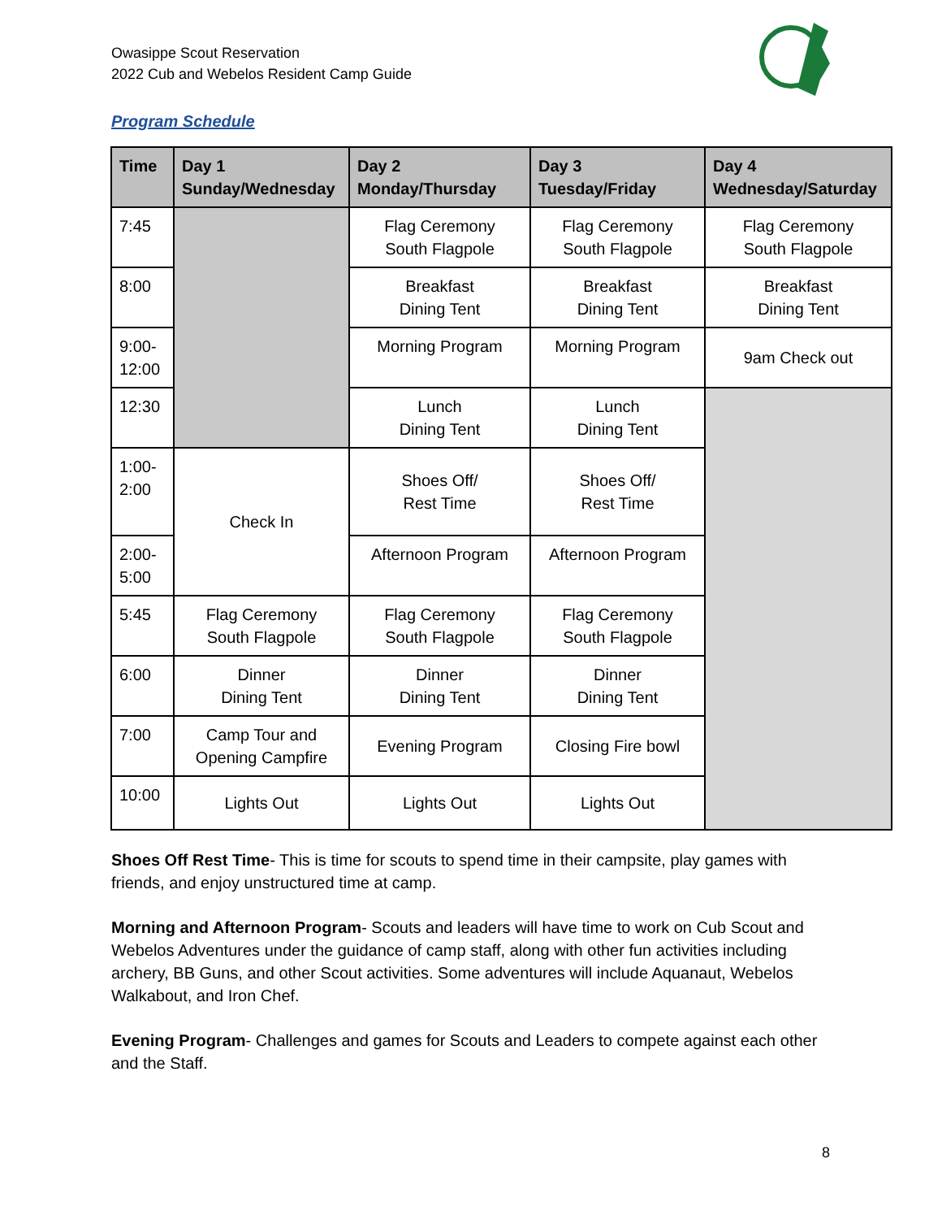Owasippe Scout Reservation
2022 Cub and Webelos Resident Camp Guide
Program Schedule
| Time | Day 1 Sunday/Wednesday | Day 2 Monday/Thursday | Day 3 Tuesday/Friday | Day 4 Wednesday/Saturday |
| --- | --- | --- | --- | --- |
| 7:45 | | Flag Ceremony South Flagpole | Flag Ceremony South Flagpole | Flag Ceremony South Flagpole |
| 8:00 | | Breakfast Dining Tent | Breakfast Dining Tent | Breakfast Dining Tent |
| 9:00- 12:00 | | Morning Program | Morning Program | 9am Check out |
| 12:30 | | Lunch Dining Tent | Lunch Dining Tent | |
| 1:00- 2:00 | Check In | Shoes Off/ Rest Time | Shoes Off/ Rest Time | |
| 2:00- 5:00 | | Afternoon Program | Afternoon Program | |
| 5:45 | Flag Ceremony South Flagpole | Flag Ceremony South Flagpole | Flag Ceremony South Flagpole | |
| 6:00 | Dinner Dining Tent | Dinner Dining Tent | Dinner Dining Tent | |
| 7:00 | Camp Tour and Opening Campfire | Evening Program | Closing Fire bowl | |
| 10:00 | Lights Out | Lights Out | Lights Out | |
Shoes Off Rest Time- This is time for scouts to spend time in their campsite, play games with friends, and enjoy unstructured time at camp.
Morning and Afternoon Program- Scouts and leaders will have time to work on Cub Scout and Webelos Adventures under the guidance of camp staff, along with other fun activities including archery, BB Guns, and other Scout activities. Some adventures will include Aquanaut, Webelos Walkabout, and Iron Chef.
Evening Program- Challenges and games for Scouts and Leaders to compete against each other and the Staff.
8